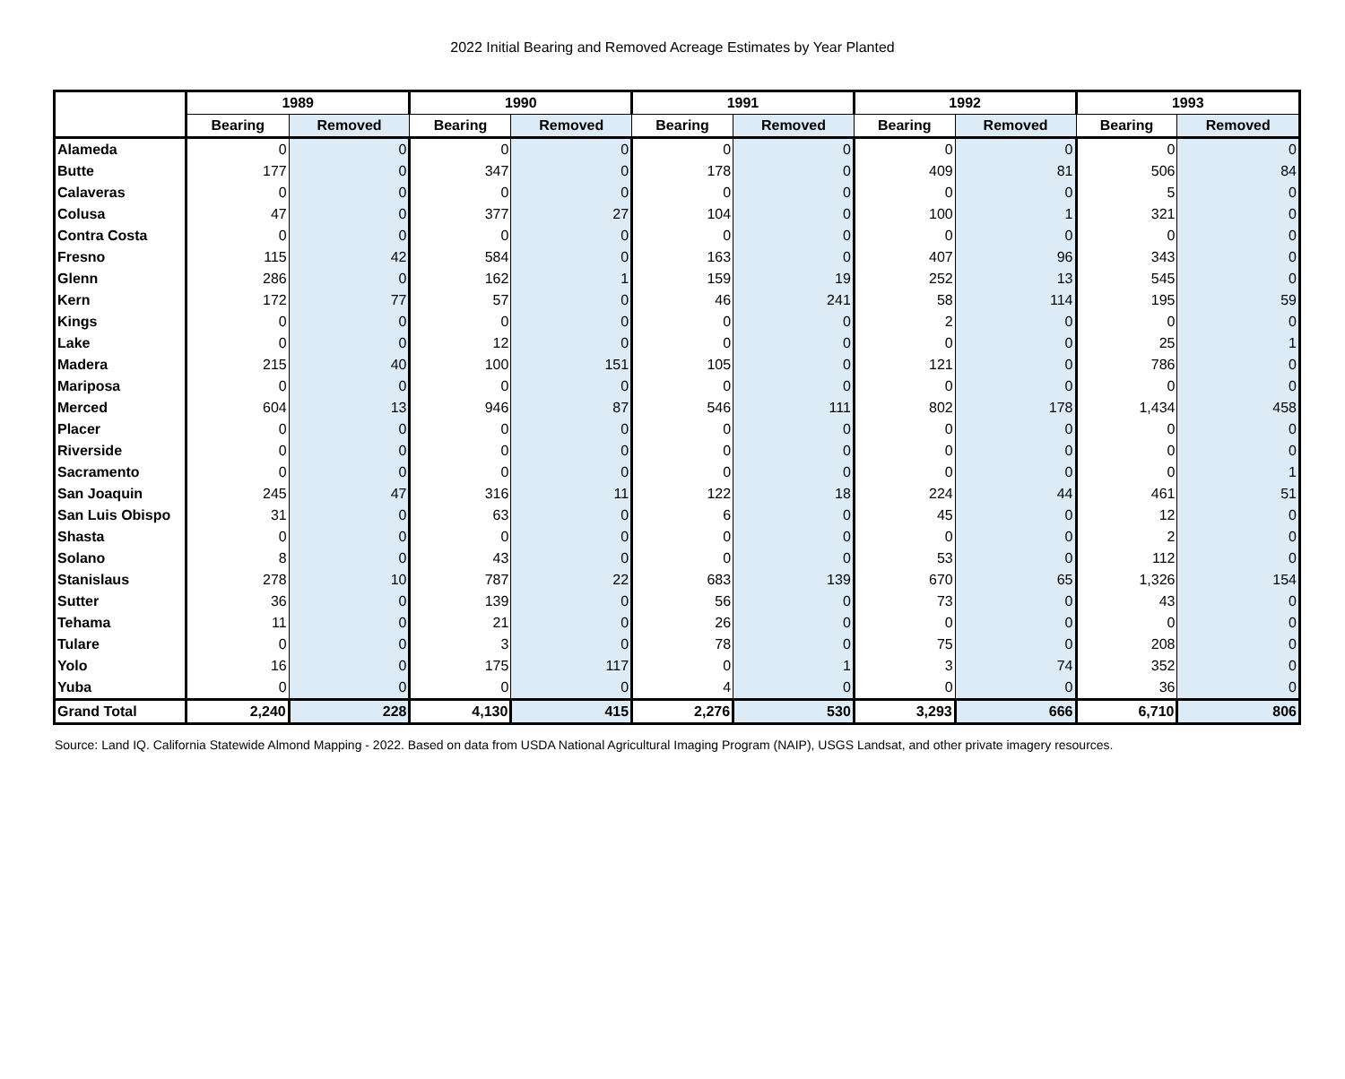2022 Initial Bearing and Removed Acreage Estimates by Year Planted
| | 1989 | | 1990 | | 1991 | | 1992 | | 1993 | |
| --- | --- | --- | --- | --- | --- | --- | --- | --- | --- | --- |
| | Bearing | Removed | Bearing | Removed | Bearing | Removed | Bearing | Removed | Bearing | Removed |
| Alameda | 0 | 0 | 0 | 0 | 0 | 0 | 0 | 0 | 0 | 0 |
| Butte | 177 | 0 | 347 | 0 | 178 | 0 | 409 | 81 | 506 | 84 |
| Calaveras | 0 | 0 | 0 | 0 | 0 | 0 | 0 | 0 | 5 | 0 |
| Colusa | 47 | 0 | 377 | 27 | 104 | 0 | 100 | 1 | 321 | 0 |
| Contra Costa | 0 | 0 | 0 | 0 | 0 | 0 | 0 | 0 | 0 | 0 |
| Fresno | 115 | 42 | 584 | 0 | 163 | 0 | 407 | 96 | 343 | 0 |
| Glenn | 286 | 0 | 162 | 1 | 159 | 19 | 252 | 13 | 545 | 0 |
| Kern | 172 | 77 | 57 | 0 | 46 | 241 | 58 | 114 | 195 | 59 |
| Kings | 0 | 0 | 0 | 0 | 0 | 0 | 2 | 0 | 0 | 0 |
| Lake | 0 | 0 | 12 | 0 | 0 | 0 | 0 | 0 | 25 | 1 |
| Madera | 215 | 40 | 100 | 151 | 105 | 0 | 121 | 0 | 786 | 0 |
| Mariposa | 0 | 0 | 0 | 0 | 0 | 0 | 0 | 0 | 0 | 0 |
| Merced | 604 | 13 | 946 | 87 | 546 | 111 | 802 | 178 | 1,434 | 458 |
| Placer | 0 | 0 | 0 | 0 | 0 | 0 | 0 | 0 | 0 | 0 |
| Riverside | 0 | 0 | 0 | 0 | 0 | 0 | 0 | 0 | 0 | 0 |
| Sacramento | 0 | 0 | 0 | 0 | 0 | 0 | 0 | 0 | 0 | 1 |
| San Joaquin | 245 | 47 | 316 | 11 | 122 | 18 | 224 | 44 | 461 | 51 |
| San Luis Obispo | 31 | 0 | 63 | 0 | 6 | 0 | 45 | 0 | 12 | 0 |
| Shasta | 0 | 0 | 0 | 0 | 0 | 0 | 0 | 0 | 2 | 0 |
| Solano | 8 | 0 | 43 | 0 | 0 | 0 | 53 | 0 | 112 | 0 |
| Stanislaus | 278 | 10 | 787 | 22 | 683 | 139 | 670 | 65 | 1,326 | 154 |
| Sutter | 36 | 0 | 139 | 0 | 56 | 0 | 73 | 0 | 43 | 0 |
| Tehama | 11 | 0 | 21 | 0 | 26 | 0 | 0 | 0 | 0 | 0 |
| Tulare | 0 | 0 | 3 | 0 | 78 | 0 | 75 | 0 | 208 | 0 |
| Yolo | 16 | 0 | 175 | 117 | 0 | 1 | 3 | 74 | 352 | 0 |
| Yuba | 0 | 0 | 0 | 0 | 4 | 0 | 0 | 0 | 36 | 0 |
| Grand Total | 2,240 | 228 | 4,130 | 415 | 2,276 | 530 | 3,293 | 666 | 6,710 | 806 |
Source: Land IQ. California Statewide Almond Mapping - 2022. Based on data from USDA National Agricultural Imaging Program (NAIP), USGS Landsat, and other private imagery resources.